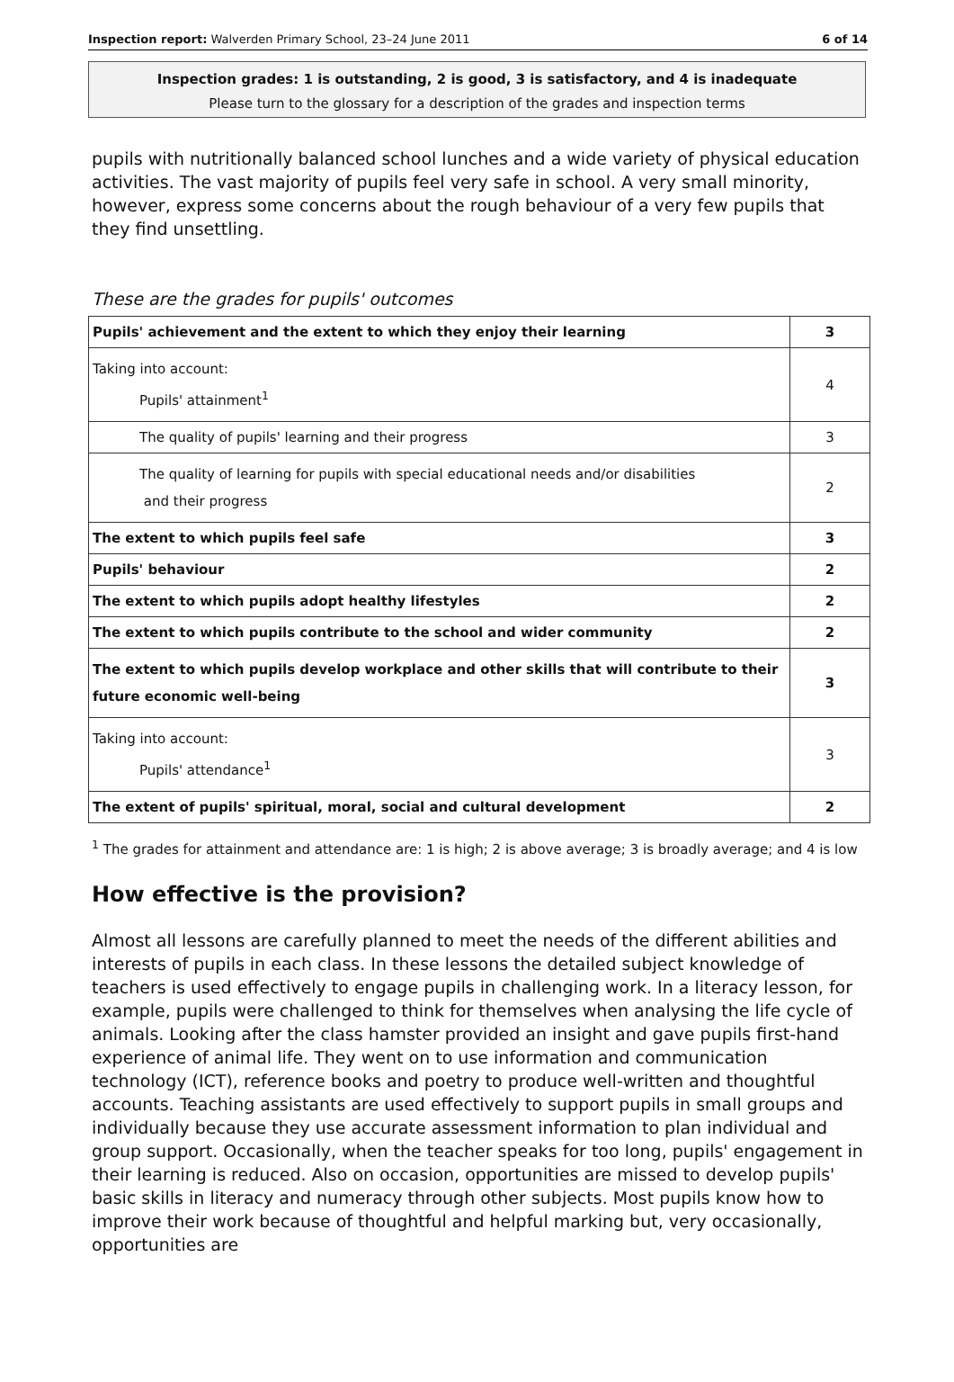Inspection report: Walverden Primary School, 23–24 June 2011 6 of 14
Inspection grades: 1 is outstanding, 2 is good, 3 is satisfactory, and 4 is inadequate
Please turn to the glossary for a description of the grades and inspection terms
pupils with nutritionally balanced school lunches and a wide variety of physical education activities. The vast majority of pupils feel very safe in school. A very small minority, however, express some concerns about the rough behaviour of a very few pupils that they find unsettling.
These are the grades for pupils' outcomes
| Pupils' achievement and the extent to which they enjoy their learning | 3 |
| Taking into account: Pupils' attainment<sup>1</sup> | 4 |
| The quality of pupils' learning and their progress | 3 |
| The quality of learning for pupils with special educational needs and/or disabilities and their progress | 2 |
| The extent to which pupils feel safe | 3 |
| Pupils' behaviour | 2 |
| The extent to which pupils adopt healthy lifestyles | 2 |
| The extent to which pupils contribute to the school and wider community | 2 |
| The extent to which pupils develop workplace and other skills that will contribute to their future economic well-being | 3 |
| Taking into account: Pupils' attendance<sup>1</sup> | 3 |
| The extent of pupils' spiritual, moral, social and cultural development | 2 |
<sup>1</sup> The grades for attainment and attendance are: 1 is high; 2 is above average; 3 is broadly average; and 4 is low
How effective is the provision?
Almost all lessons are carefully planned to meet the needs of the different abilities and interests of pupils in each class. In these lessons the detailed subject knowledge of teachers is used effectively to engage pupils in challenging work. In a literacy lesson, for example, pupils were challenged to think for themselves when analysing the life cycle of animals. Looking after the class hamster provided an insight and gave pupils first-hand experience of animal life. They went on to use information and communication technology (ICT), reference books and poetry to produce well-written and thoughtful accounts. Teaching assistants are used effectively to support pupils in small groups and individually because they use accurate assessment information to plan individual and group support. Occasionally, when the teacher speaks for too long, pupils' engagement in their learning is reduced. Also on occasion, opportunities are missed to develop pupils' basic skills in literacy and numeracy through other subjects. Most pupils know how to improve their work because of thoughtful and helpful marking but, very occasionally, opportunities are